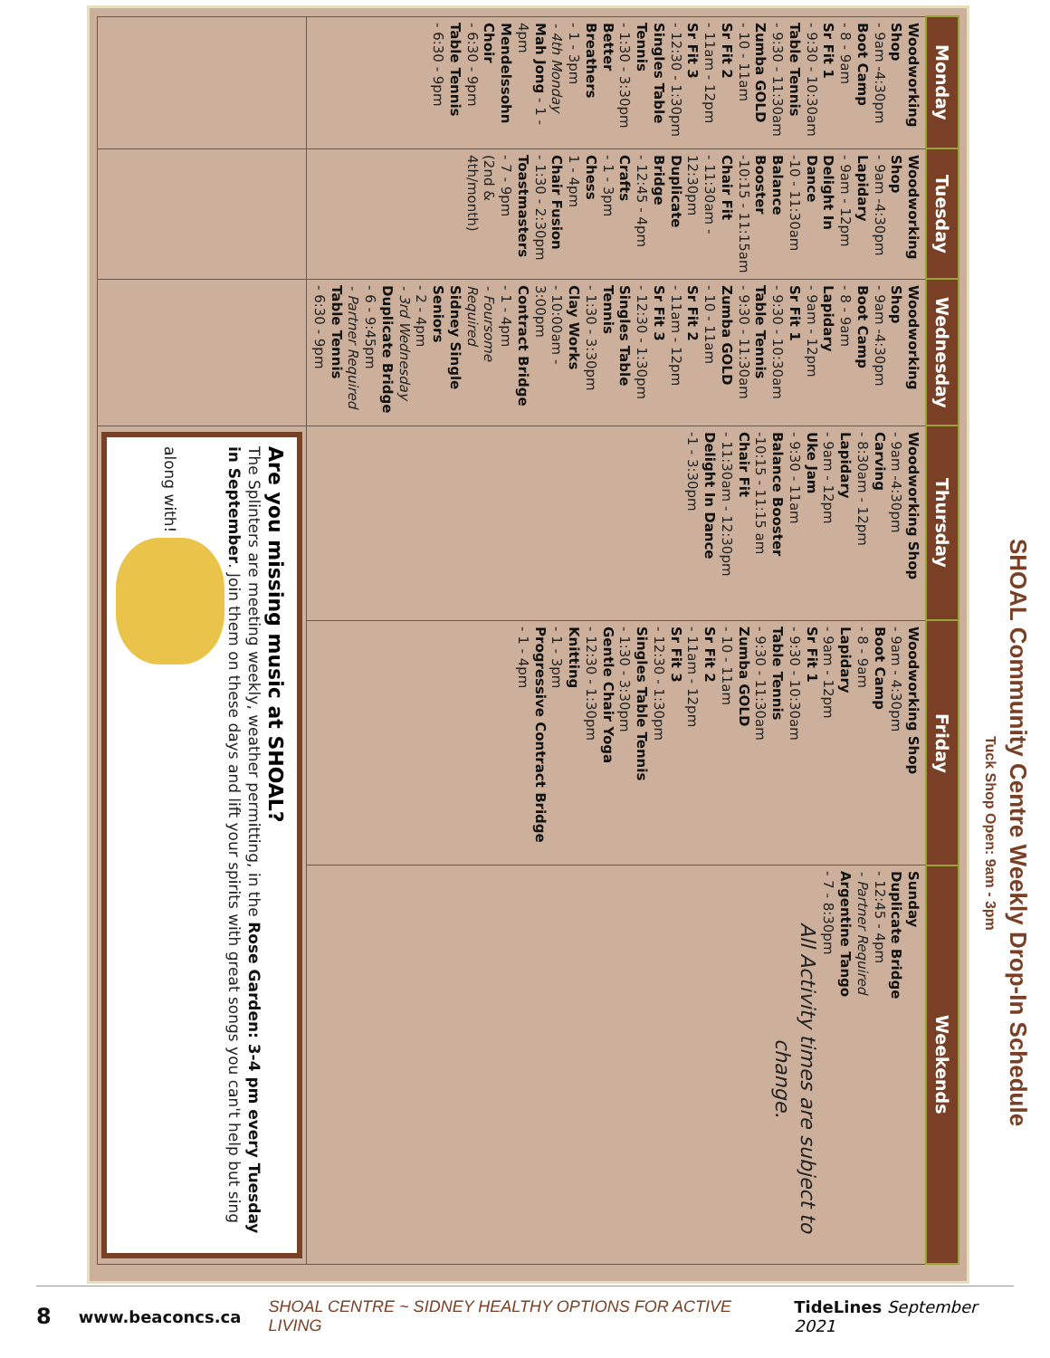SHOAL Community Centre Weekly Drop-In Schedule
Tuck Shop Open: 9am - 3pm
| Monday | Tuesday | Wednesday | Thursday | Friday | Weekends |
| --- | --- | --- | --- | --- | --- |
| Woodworking Shop - 9am -4:30pm Boot Camp - 8 - 9am Sr Fit 1 - 9:30 - 10:30am Table Tennis - 9:30 - 11:30am Zumba GOLD - 10 - 11am Sr Fit 2 - 11am - 12pm Sr Fit 3 - 12:30 - 1:30pm Singles Table Tennis - 1:30 - 3:30pm Better Breathers - 1 - 3pm - 4th Monday Mah Jong - 1 - 4pm Mendelssohn Choir - 6:30 - 9pm Table Tennis - 6:30 - 9pm | Woodworking Shop - 9am -4:30pm Lapidary - 9am - 12pm Delight In Dance -10 - 11:30am Balance Booster -10:15 - 11:15am Chair Fit - 11:30am - 12:30pm Duplicate Bridge - 12:45 - 4pm Crafts - 1 - 3pm Chess 1 - 4pm Chair Fusion - 1:30 - 2:30pm Toastmasters - 7 - 9pm (2nd & 4th/month) | Woodworking Shop - 9am -4:30pm Boot Camp - 8 - 9am Lapidary - 9am - 12pm Sr Fit 1 - 9:30 - 10:30am Table Tennis - 9:30 - 11:30am Zumba GOLD - 10 - 11am Sr Fit 2 - 11am - 12pm Sr Fit 3 - 12:30 - 1:30pm Singles Table Tennis - 1:30 - 3:30pm Clay Works - 10:00am - 3:00pm Contract Bridge - 1 - 4pm - Foursome Required Sidney Single Seniors - 2 - 4pm - 3rd Wednesday Duplicate Bridge - 6 - 9:45pm - Partner Required Table Tennis - 6:30 - 9pm | Woodworking Shop - 9am -4:30pm Carving - 8:30am - 12pm Lapidary - 9am - 12pm Uke Jam - 9:30 - 11am Balance Booster -10:15 - 11:15 am Chair Fit - 11:30am - 12:30pm Delight In Dance -1 - 3:30pm | Woodworking Shop - 9am - 4:30pm Boot Camp - 8 - 9am Lapidary - 9am - 12pm Sr Fit 1 - 9:30 - 10:30am Table Tennis - 9:30 - 11:30am Zumba GOLD - 10 - 11am Sr Fit 2 - 11am - 12pm Sr Fit 3 - 12:30 - 1:30pm Singles Table Tennis - 1:30 - 3:30pm Gentle Chair Yoga - 12:30 - 1:30pm Knitting - 1 - 3pm Progressive Contract Bridge - 1 - 4pm | Sunday Duplicate Bridge - 12:45 - 4pm - Partner Required Argentine Tango - 7 - 8:30pm All Activity times are subject to change. |
| | | | Are you missing music at SHOAL? The Splinters are meeting weekly, weather permitting, in the Rose Garden: 3-4 pm every Tuesday in September . Join them on these days and lift your spirits with great songs you can't help but sing along with! | | |
8 www.beaconcs.ca SHOAL CENTRE ~ SIDNEY HEALTHY OPTIONS FOR ACTIVE LIVING TideLines September 2021